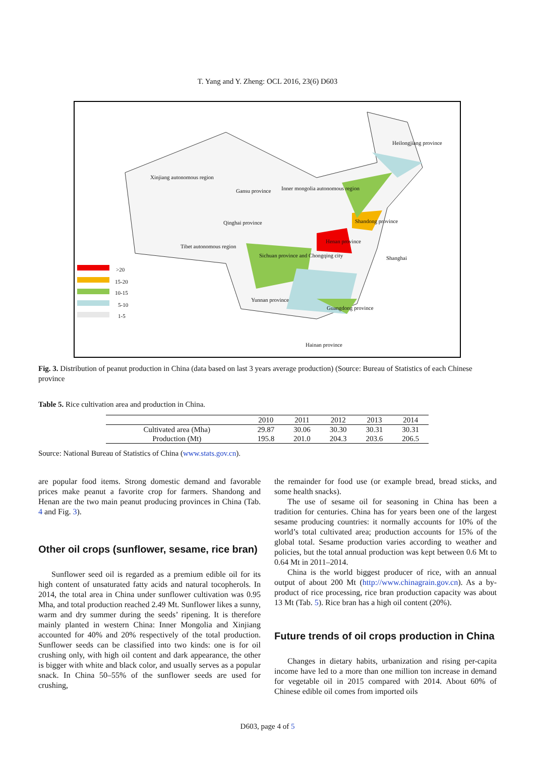T. Yang and Y. Zheng: OCL 2016, 23(6) D603
>20
15-20
10-15
5-10
1-5
Heilongjiang province
Xinjiang autonomous region
Gansu province Inner mongolia autonomous region
Qinghai province
Tibet autonomous region
Sichuan province and Chongqing city
Henan province
Shandong province
Shanghai
Yunnan province
Guangdong province
Hainan province
Fig. 3. Distribution of peanut production in China (data based on last 3 years average production) (Source: Bureau of Statistics of each Chinese province
Table 5. Rice cultivation area and production in China.
| | 2010 | 2011 | 2012 | 2013 | 2014 |
| --- | --- | --- | --- | --- | --- |
| Cultivated area (Mha) | 29.87 | 30.06 | 30.30 | 30.31 | 30.31 |
| Production (Mt) | 195.8 | 201.0 | 204.3 | 203.6 | 206.5 |
Source: National Bureau of Statistics of China (www.stats.gov.cn).
are popular food items. Strong domestic demand and favorable prices make peanut a favorite crop for farmers. Shandong and Henan are the two main peanut producing provinces in China (Tab. 4 and Fig. 3).
Other oil crops (sunflower, sesame, rice bran)
Sunflower seed oil is regarded as a premium edible oil for its high content of unsaturated fatty acids and natural tocopherols. In 2014, the total area in China under sunflower cultivation was 0.95 Mha, and total production reached 2.49 Mt. Sunflower likes a sunny, warm and dry summer during the seeds’ ripening. It is therefore mainly planted in western China: Inner Mongolia and Xinjiang accounted for 40% and 20% respectively of the total production. Sunflower seeds can be classified into two kinds: one is for oil crushing only, with high oil content and dark appearance, the other is bigger with white and black color, and usually serves as a popular snack. In China 50–55% of the sunflower seeds are used for crushing,
the remainder for food use (or example bread, bread sticks, and some health snacks).
The use of sesame oil for seasoning in China has been a tradition for centuries. China has for years been one of the largest sesame producing countries: it normally accounts for 10% of the world’s total cultivated area; production accounts for 15% of the global total. Sesame production varies according to weather and policies, but the total annual production was kept between 0.6 Mt to 0.64 Mt in 2011–2014.
China is the world biggest producer of rice, with an annual output of about 200 Mt (http://www.chinagrain.gov.cn). As a by-product of rice processing, rice bran production capacity was about 13 Mt (Tab. 5). Rice bran has a high oil content (20%).
Future trends of oil crops production in China
Changes in dietary habits, urbanization and rising per-capita income have led to a more than one million ton increase in demand for vegetable oil in 2015 compared with 2014. About 60% of Chinese edible oil comes from imported oils
D603, page 4 of 5